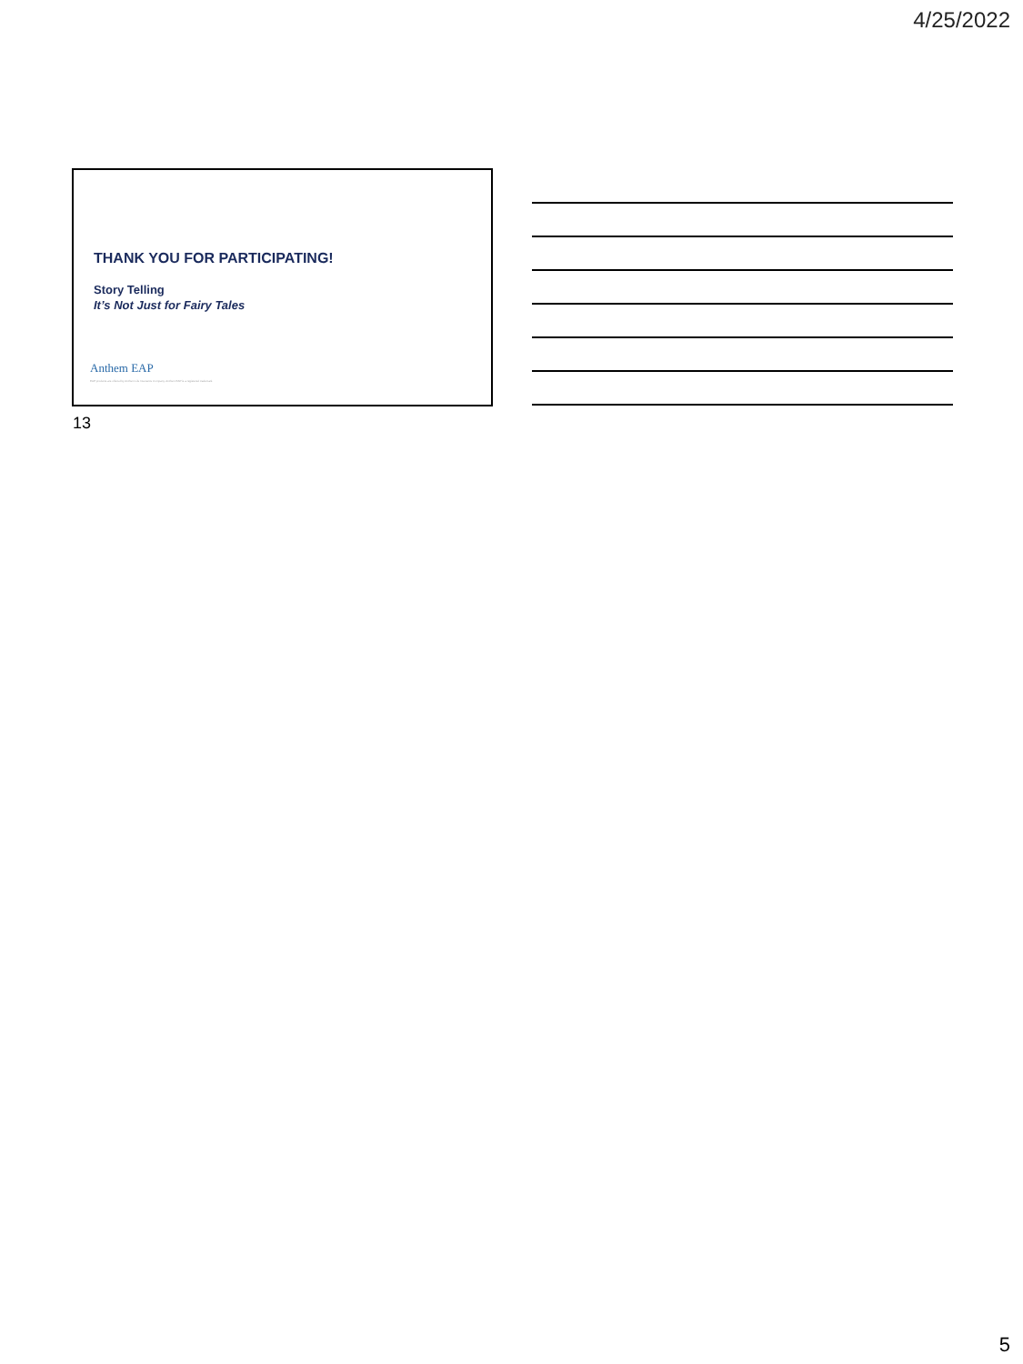4/25/2022
THANK YOU FOR PARTICIPATING!
Story Telling
It’s Not Just for Fairy Tales
Anthem EAP
EAP products are offered by Anthem Life Insurance Company. Anthem EAP is a registered trademark.
13
5